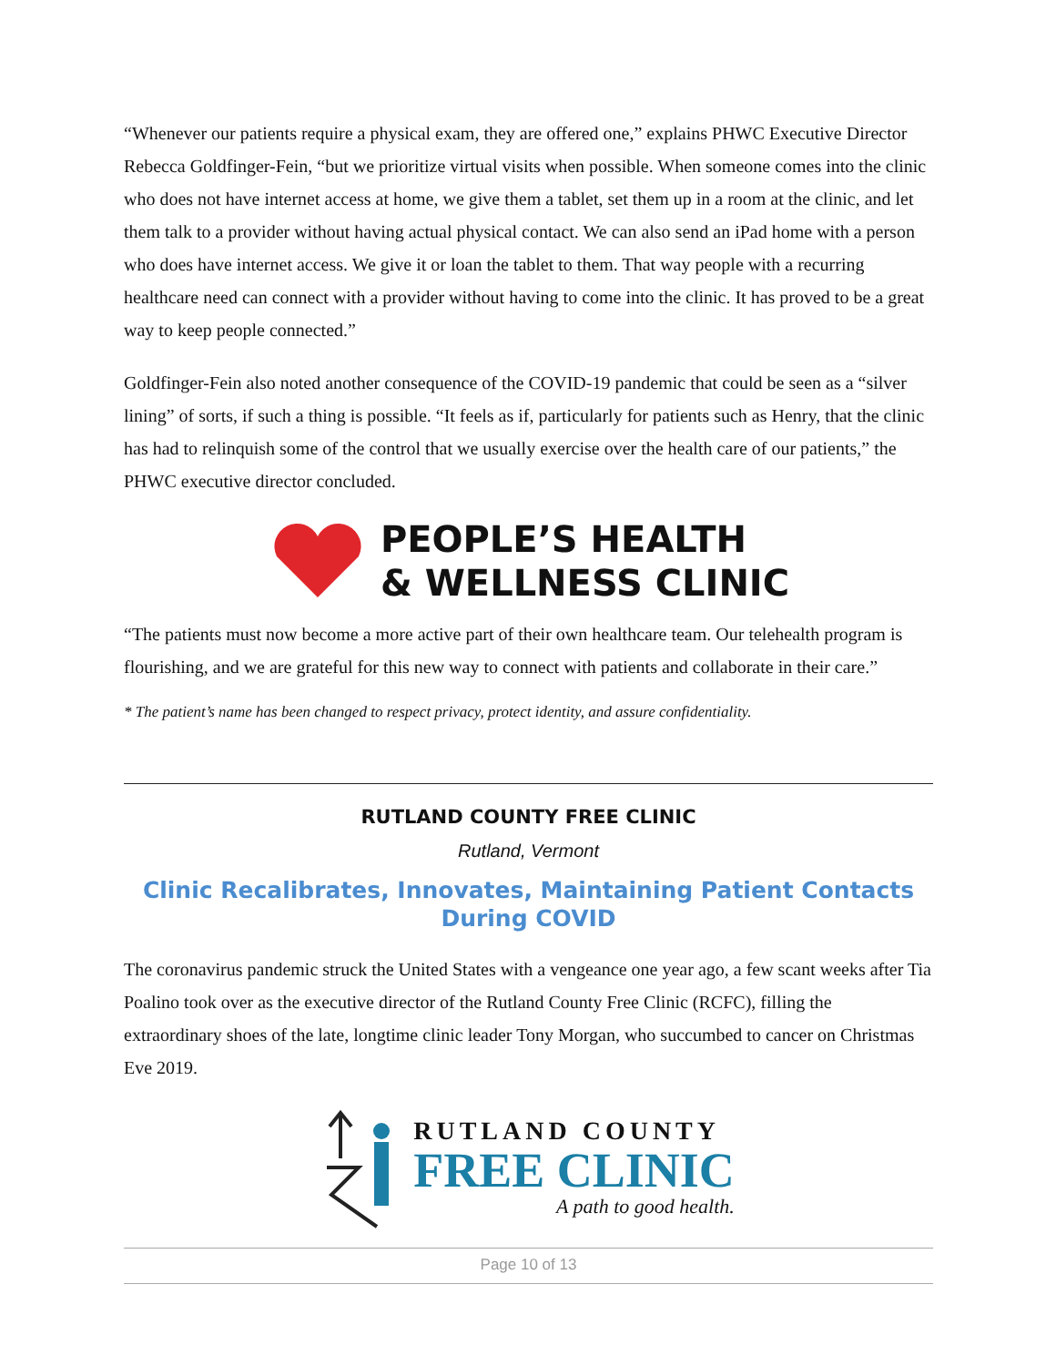“Whenever our patients require a physical exam, they are offered one,” explains PHWC Executive Director Rebecca Goldfinger-Fein, “but we prioritize virtual visits when possible. When someone comes into the clinic who does not have internet access at home, we give them a tablet, set them up in a room at the clinic, and let them talk to a provider without having actual physical contact. We can also send an iPad home with a person who does have internet access. We give it or loan the tablet to them. That way people with a recurring healthcare need can connect with a provider without having to come into the clinic. It has proved to be a great way to keep people connected.”
Goldfinger-Fein also noted another consequence of the COVID-19 pandemic that could be seen as a “silver lining” of sorts, if such a thing is possible. “It feels as if, particularly for patients such as Henry, that the clinic has had to relinquish some of the control that we usually exercise over the health care of our patients,” the PHWC executive director concluded.
PEOPLE’S HEALTH
& WELLNESS CLINIC
“The patients must now become a more active part of their own healthcare team. Our telehealth program is flourishing, and we are grateful for this new way to connect with patients and collaborate in their care.”
* The patient’s name has been changed to respect privacy, protect identity, and assure confidentiality.
RUTLAND COUNTY FREE CLINIC
Rutland, Vermont
Clinic Recalibrates, Innovates, Maintaining Patient Contacts During COVID
The coronavirus pandemic struck the United States with a vengeance one year ago, a few scant weeks after Tia Poalino took over as the executive director of the Rutland County Free Clinic (RCFC), filling the extraordinary shoes of the late, longtime clinic leader Tony Morgan, who succumbed to cancer on Christmas Eve 2019.
RUTLAND COUNTY
FREE CLINIC
A path to good health.
Page 10 of 13